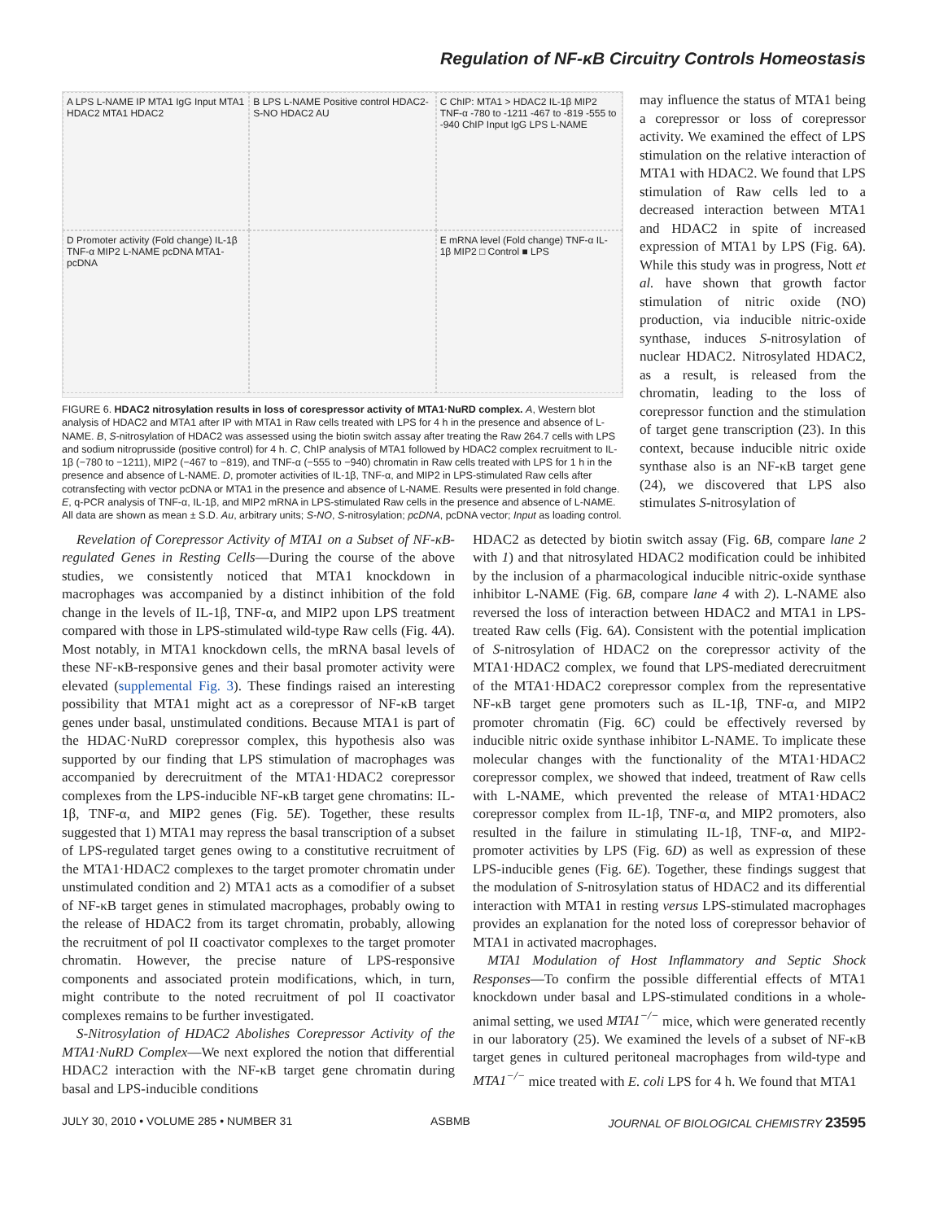Regulation of NF-κB Circuitry Controls Homeostasis
A LPS L-NAME IP MTA1 IgG Input MTA1 HDAC2 MTA1 HDAC2
B LPS L-NAME Positive control HDAC2-S-NO HDAC2 AU
C ChIP: MTA1 > HDAC2 IL-1β MIP2 TNF-α -780 to -1211 -467 to -819 -555 to -940 ChIP Input IgG LPS L-NAME
D Promoter activity (Fold change) IL-1β TNF-α MIP2 L-NAME pcDNA MTA1-pcDNA
E mRNA level (Fold change) TNF-α IL-1β MIP2 □ Control ■ LPS
FIGURE 6. HDAC2 nitrosylation results in loss of corespressor activity of MTA1·NuRD complex. A, Western blot analysis of HDAC2 and MTA1 after IP with MTA1 in Raw cells treated with LPS for 4 h in the presence and absence of L-NAME. B, S-nitrosylation of HDAC2 was assessed using the biotin switch assay after treating the Raw 264.7 cells with LPS and sodium nitroprusside (positive control) for 4 h. C, ChIP analysis of MTA1 followed by HDAC2 complex recruitment to IL-1β (−780 to −1211), MIP2 (−467 to −819), and TNF-α (−555 to −940) chromatin in Raw cells treated with LPS for 1 h in the presence and absence of L-NAME. D, promoter activities of IL-1β, TNF-α, and MIP2 in LPS-stimulated Raw cells after cotransfecting with vector pcDNA or MTA1 in the presence and absence of L-NAME. Results were presented in fold change. E, q-PCR analysis of TNF-α, IL-1β, and MIP2 mRNA in LPS-stimulated Raw cells in the presence and absence of L-NAME. All data are shown as mean ± S.D. Au, arbitrary units; S-NO, S-nitrosylation; pcDNA, pcDNA vector; Input as loading control.
may influence the status of MTA1 being a corepressor or loss of corepressor activity. We examined the effect of LPS stimulation on the relative interaction of MTA1 with HDAC2. We found that LPS stimulation of Raw cells led to a decreased interaction between MTA1 and HDAC2 in spite of increased expression of MTA1 by LPS (Fig. 6A). While this study was in progress, Nott et al. have shown that growth factor stimulation of nitric oxide (NO) production, via inducible nitric-oxide synthase, induces S-nitrosylation of nuclear HDAC2. Nitrosylated HDAC2, as a result, is released from the chromatin, leading to the loss of corepressor function and the stimulation of target gene transcription (23). In this context, because inducible nitric oxide synthase also is an NF-κB target gene (24), we discovered that LPS also stimulates S-nitrosylation of
Revelation of Corepressor Activity of MTA1 on a Subset of NF-κB-regulated Genes in Resting Cells—During the course of the above studies, we consistently noticed that MTA1 knockdown in macrophages was accompanied by a distinct inhibition of the fold change in the levels of IL-1β, TNF-α, and MIP2 upon LPS treatment compared with those in LPS-stimulated wild-type Raw cells (Fig. 4A). Most notably, in MTA1 knockdown cells, the mRNA basal levels of these NF-κB-responsive genes and their basal promoter activity were elevated (supplemental Fig. 3). These findings raised an interesting possibility that MTA1 might act as a corepressor of NF-κB target genes under basal, unstimulated conditions. Because MTA1 is part of the HDAC·NuRD corepressor complex, this hypothesis also was supported by our finding that LPS stimulation of macrophages was accompanied by derecruitment of the MTA1·HDAC2 corepressor complexes from the LPS-inducible NF-κB target gene chromatins: IL-1β, TNF-α, and MIP2 genes (Fig. 5E). Together, these results suggested that 1) MTA1 may repress the basal transcription of a subset of LPS-regulated target genes owing to a constitutive recruitment of the MTA1·HDAC2 complexes to the target promoter chromatin under unstimulated condition and 2) MTA1 acts as a comodifier of a subset of NF-κB target genes in stimulated macrophages, probably owing to the release of HDAC2 from its target chromatin, probably, allowing the recruitment of pol II coactivator complexes to the target promoter chromatin. However, the precise nature of LPS-responsive components and associated protein modifications, which, in turn, might contribute to the noted recruitment of pol II coactivator complexes remains to be further investigated.
S-Nitrosylation of HDAC2 Abolishes Corepressor Activity of the MTA1·NuRD Complex—We next explored the notion that differential HDAC2 interaction with the NF-κB target gene chromatin during basal and LPS-inducible conditions
HDAC2 as detected by biotin switch assay (Fig. 6B, compare lane 2 with 1) and that nitrosylated HDAC2 modification could be inhibited by the inclusion of a pharmacological inducible nitric-oxide synthase inhibitor L-NAME (Fig. 6B, compare lane 4 with 2). L-NAME also reversed the loss of interaction between HDAC2 and MTA1 in LPS-treated Raw cells (Fig. 6A). Consistent with the potential implication of S-nitrosylation of HDAC2 on the corepressor activity of the MTA1·HDAC2 complex, we found that LPS-mediated derecruitment of the MTA1·HDAC2 corepressor complex from the representative NF-κB target gene promoters such as IL-1β, TNF-α, and MIP2 promoter chromatin (Fig. 6C) could be effectively reversed by inducible nitric oxide synthase inhibitor L-NAME. To implicate these molecular changes with the functionality of the MTA1·HDAC2 corepressor complex, we showed that indeed, treatment of Raw cells with L-NAME, which prevented the release of MTA1·HDAC2 corepressor complex from IL-1β, TNF-α, and MIP2 promoters, also resulted in the failure in stimulating IL-1β, TNF-α, and MIP2-promoter activities by LPS (Fig. 6D) as well as expression of these LPS-inducible genes (Fig. 6E). Together, these findings suggest that the modulation of S-nitrosylation status of HDAC2 and its differential interaction with MTA1 in resting versus LPS-stimulated macrophages provides an explanation for the noted loss of corepressor behavior of MTA1 in activated macrophages.
MTA1 Modulation of Host Inflammatory and Septic Shock Responses—To confirm the possible differential effects of MTA1 knockdown under basal and LPS-stimulated conditions in a whole-animal setting, we used MTA1<sup>−/−</sup> mice, which were generated recently in our laboratory (25). We examined the levels of a subset of NF-κB target genes in cultured peritoneal macrophages from wild-type and MTA1<sup>−/−</sup> mice treated with E. coli LPS for 4 h. We found that MTA1
JULY 30, 2010 • VOLUME 285 • NUMBER 31 ASBMB JOURNAL OF BIOLOGICAL CHEMISTRY 23595